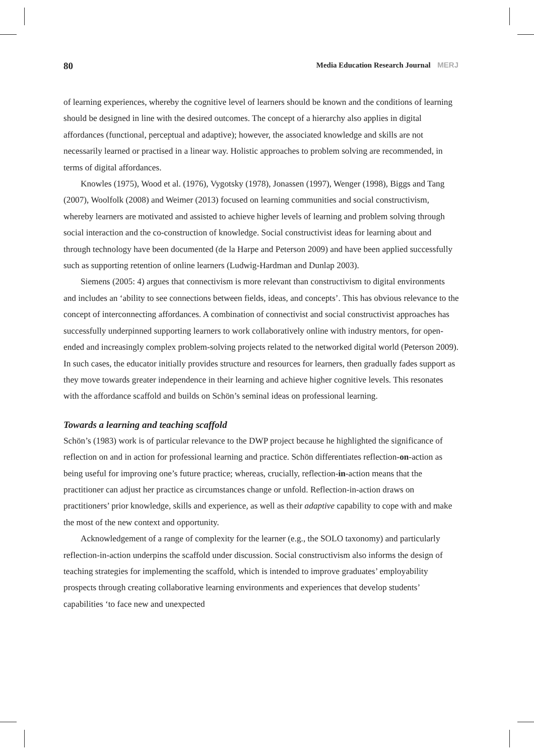80 Media Education Research Journal MERJ
of learning experiences, whereby the cognitive level of learners should be known and the conditions of learning should be designed in line with the desired outcomes. The concept of a hierarchy also applies in digital affordances (functional, perceptual and adaptive); however, the associated knowledge and skills are not necessarily learned or practised in a linear way. Holistic approaches to problem solving are recommended, in terms of digital affordances.
Knowles (1975), Wood et al. (1976), Vygotsky (1978), Jonassen (1997), Wenger (1998), Biggs and Tang (2007), Woolfolk (2008) and Weimer (2013) focused on learning communities and social constructivism, whereby learners are motivated and assisted to achieve higher levels of learning and problem solving through social interaction and the co-construction of knowledge. Social constructivist ideas for learning about and through technology have been documented (de la Harpe and Peterson 2009) and have been applied successfully such as supporting retention of online learners (Ludwig-Hardman and Dunlap 2003).
Siemens (2005: 4) argues that connectivism is more relevant than constructivism to digital environments and includes an ‘ability to see connections between fields, ideas, and concepts’. This has obvious relevance to the concept of interconnecting affordances. A combination of connectivist and social constructivist approaches has successfully underpinned supporting learners to work collaboratively online with industry mentors, for open-ended and increasingly complex problem-solving projects related to the networked digital world (Peterson 2009). In such cases, the educator initially provides structure and resources for learners, then gradually fades support as they move towards greater independence in their learning and achieve higher cognitive levels. This resonates with the affordance scaffold and builds on Schön’s seminal ideas on professional learning.
Towards a learning and teaching scaffold
Schön’s (1983) work is of particular relevance to the DWP project because he highlighted the significance of reflection on and in action for professional learning and practice. Schön differentiates reflection-on-action as being useful for improving one’s future practice; whereas, crucially, reflection-in-action means that the practitioner can adjust her practice as circumstances change or unfold. Reflection-in-action draws on practitioners’ prior knowledge, skills and experience, as well as their adaptive capability to cope with and make the most of the new context and opportunity.
Acknowledgement of a range of complexity for the learner (e.g., the SOLO taxonomy) and particularly reflection-in-action underpins the scaffold under discussion. Social constructivism also informs the design of teaching strategies for implementing the scaffold, which is intended to improve graduates’ employability prospects through creating collaborative learning environments and experiences that develop students’ capabilities ‘to face new and unexpected